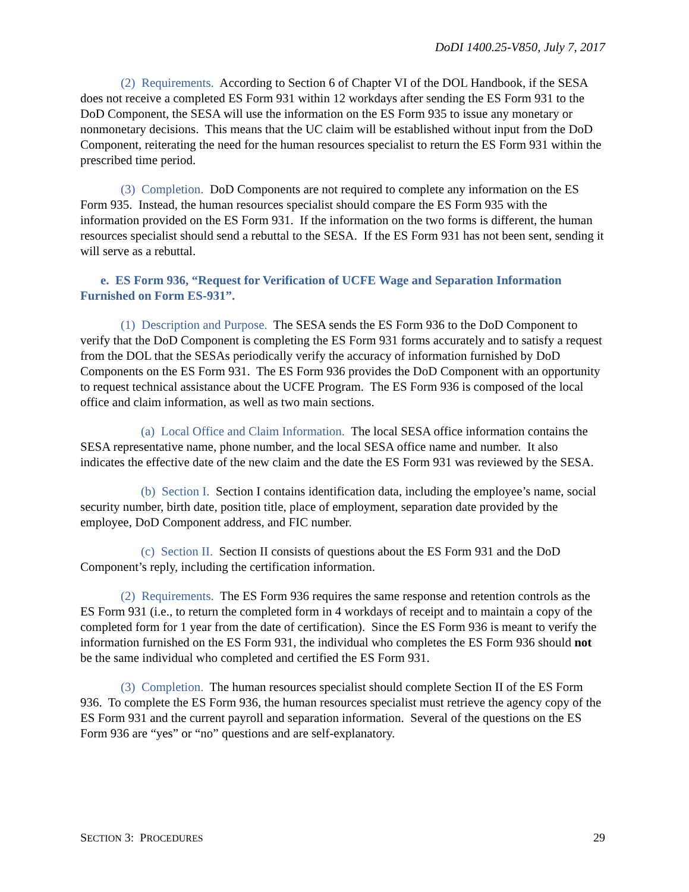DoDI 1400.25-V850, July 7, 2017
(2) Requirements. According to Section 6 of Chapter VI of the DOL Handbook, if the SESA does not receive a completed ES Form 931 within 12 workdays after sending the ES Form 931 to the DoD Component, the SESA will use the information on the ES Form 935 to issue any monetary or nonmonetary decisions. This means that the UC claim will be established without input from the DoD Component, reiterating the need for the human resources specialist to return the ES Form 931 within the prescribed time period.
(3) Completion. DoD Components are not required to complete any information on the ES Form 935. Instead, the human resources specialist should compare the ES Form 935 with the information provided on the ES Form 931. If the information on the two forms is different, the human resources specialist should send a rebuttal to the SESA. If the ES Form 931 has not been sent, sending it will serve as a rebuttal.
e. ES Form 936, “Request for Verification of UCFE Wage and Separation Information Furnished on Form ES-931”.
(1) Description and Purpose. The SESA sends the ES Form 936 to the DoD Component to verify that the DoD Component is completing the ES Form 931 forms accurately and to satisfy a request from the DOL that the SESAs periodically verify the accuracy of information furnished by DoD Components on the ES Form 931. The ES Form 936 provides the DoD Component with an opportunity to request technical assistance about the UCFE Program. The ES Form 936 is composed of the local office and claim information, as well as two main sections.
(a) Local Office and Claim Information. The local SESA office information contains the SESA representative name, phone number, and the local SESA office name and number. It also indicates the effective date of the new claim and the date the ES Form 931 was reviewed by the SESA.
(b) Section I. Section I contains identification data, including the employee’s name, social security number, birth date, position title, place of employment, separation date provided by the employee, DoD Component address, and FIC number.
(c) Section II. Section II consists of questions about the ES Form 931 and the DoD Component’s reply, including the certification information.
(2) Requirements. The ES Form 936 requires the same response and retention controls as the ES Form 931 (i.e., to return the completed form in 4 workdays of receipt and to maintain a copy of the completed form for 1 year from the date of certification). Since the ES Form 936 is meant to verify the information furnished on the ES Form 931, the individual who completes the ES Form 936 should not be the same individual who completed and certified the ES Form 931.
(3) Completion. The human resources specialist should complete Section II of the ES Form 936. To complete the ES Form 936, the human resources specialist must retrieve the agency copy of the ES Form 931 and the current payroll and separation information. Several of the questions on the ES Form 936 are “yes” or “no” questions and are self-explanatory.
SECTION 3: PROCEDURES 29